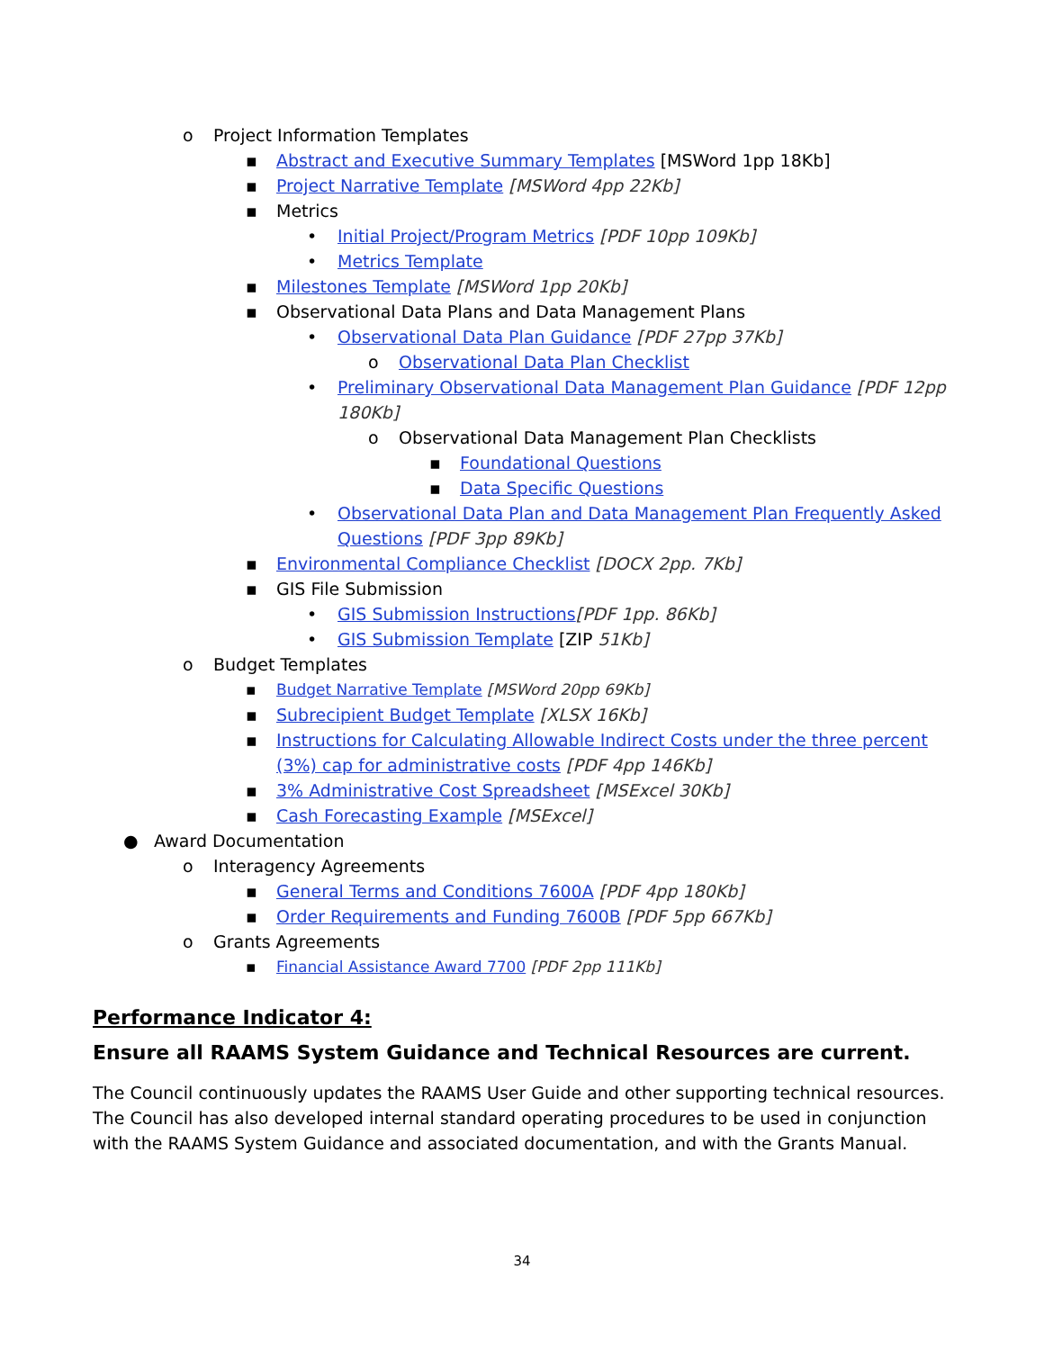o Project Information Templates
▪ Abstract and Executive Summary Templates [MSWord 1pp 18Kb]
▪ Project Narrative Template [MSWord 4pp 22Kb]
▪ Metrics
• Initial Project/Program Metrics [PDF 10pp 109Kb]
• Metrics Template
▪ Milestones Template [MSWord 1pp 20Kb]
▪ Observational Data Plans and Data Management Plans
• Observational Data Plan Guidance [PDF 27pp 37Kb]
o Observational Data Plan Checklist
• Preliminary Observational Data Management Plan Guidance [PDF 12pp 180Kb]
o Observational Data Management Plan Checklists
▪ Foundational Questions
▪ Data Specific Questions
• Observational Data Plan and Data Management Plan Frequently Asked Questions [PDF 3pp 89Kb]
▪ Environmental Compliance Checklist [DOCX 2pp. 7Kb]
▪ GIS File Submission
• GIS Submission Instructions[PDF 1pp. 86Kb]
• GIS Submission Template [ZIP 51Kb]
o Budget Templates
▪ Budget Narrative Template [MSWord 20pp 69Kb]
▪ Subrecipient Budget Template [XLSX 16Kb]
▪ Instructions for Calculating Allowable Indirect Costs under the three percent (3%) cap for administrative costs [PDF 4pp 146Kb]
▪ 3% Administrative Cost Spreadsheet [MSExcel 30Kb]
▪ Cash Forecasting Example [MSExcel]
● Award Documentation
o Interagency Agreements
▪ General Terms and Conditions 7600A [PDF 4pp 180Kb]
▪ Order Requirements and Funding 7600B [PDF 5pp 667Kb]
o Grants Agreements
▪ Financial Assistance Award 7700 [PDF 2pp 111Kb]
Performance Indicator 4:
Ensure all RAAMS System Guidance and Technical Resources are current.
The Council continuously updates the RAAMS User Guide and other supporting technical resources. The Council has also developed internal standard operating procedures to be used in conjunction with the RAAMS System Guidance and associated documentation, and with the Grants Manual.
34